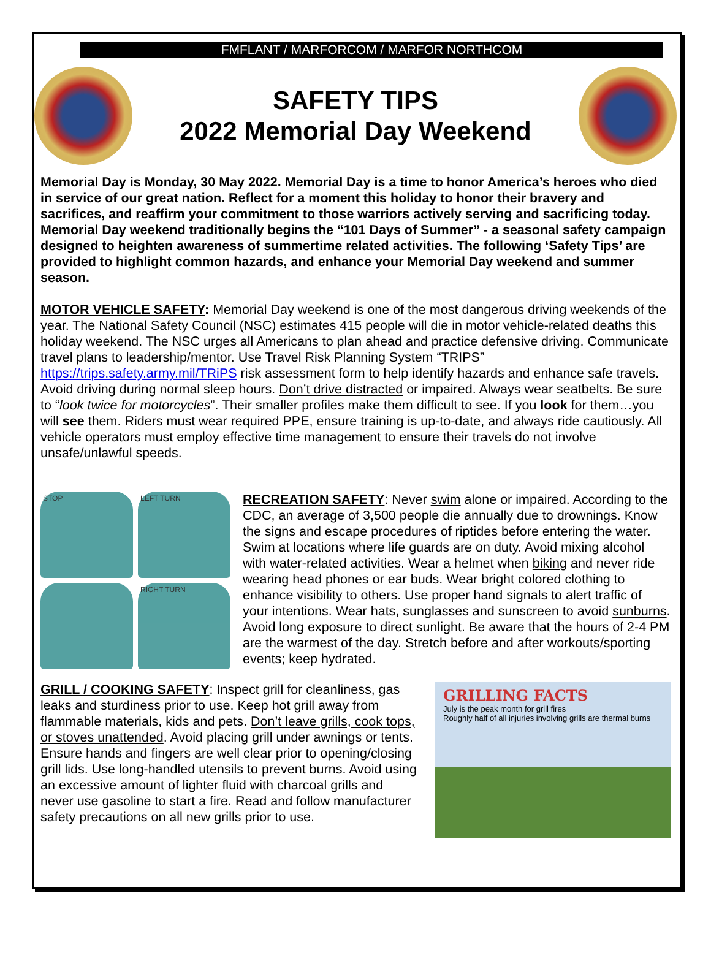FMFLANT / MARFORCOM / MARFOR NORTHCOM
SAFETY TIPS
2022 Memorial Day Weekend
Memorial Day is Monday, 30 May 2022. Memorial Day is a time to honor America’s heroes who died in service of our great nation. Reflect for a moment this holiday to honor their bravery and sacrifices, and reaffirm your commitment to those warriors actively serving and sacrificing today. Memorial Day weekend traditionally begins the “101 Days of Summer” - a seasonal safety campaign designed to heighten awareness of summertime related activities. The following ‘Safety Tips’ are provided to highlight common hazards, and enhance your Memorial Day weekend and summer season.
MOTOR VEHICLE SAFETY: Memorial Day weekend is one of the most dangerous driving weekends of the year. The National Safety Council (NSC) estimates 415 people will die in motor vehicle-related deaths this holiday weekend. The NSC urges all Americans to plan ahead and practice defensive driving. Communicate travel plans to leadership/mentor. Use Travel Risk Planning System “TRIPS” https://trips.safety.army.mil/TRiPS risk assessment form to help identify hazards and enhance safe travels. Avoid driving during normal sleep hours. Don’t drive distracted or impaired. Always wear seatbelts. Be sure to “look twice for motorcycles”. Their smaller profiles make them difficult to see. If you look for them…you will see them. Riders must wear required PPE, ensure training is up-to-date, and always ride cautiously. All vehicle operators must employ effective time management to ensure their travels do not involve unsafe/unlawful speeds.
STOP
LEFT TURN
RIGHT TURN
RECREATION SAFETY: Never swim alone or impaired. According to the CDC, an average of 3,500 people die annually due to drownings. Know the signs and escape procedures of riptides before entering the water. Swim at locations where life guards are on duty. Avoid mixing alcohol with water-related activities. Wear a helmet when biking and never ride wearing head phones or ear buds. Wear bright colored clothing to enhance visibility to others. Use proper hand signals to alert traffic of your intentions. Wear hats, sunglasses and sunscreen to avoid sunburns. Avoid long exposure to direct sunlight. Be aware that the hours of 2-4 PM are the warmest of the day. Stretch before and after workouts/sporting events; keep hydrated.
GRILL / COOKING SAFETY: Inspect grill for cleanliness, gas leaks and sturdiness prior to use. Keep hot grill away from flammable materials, kids and pets. Don’t leave grills, cook tops, or stoves unattended. Avoid placing grill under awnings or tents. Ensure hands and fingers are well clear prior to opening/closing grill lids. Use long-handled utensils to prevent burns. Avoid using an excessive amount of lighter fluid with charcoal grills and never use gasoline to start a fire. Read and follow manufacturer safety precautions on all new grills prior to use.
GRILLING FACTS
July is the peak month for grill fires
Roughly half of all injuries involving grills are thermal burns